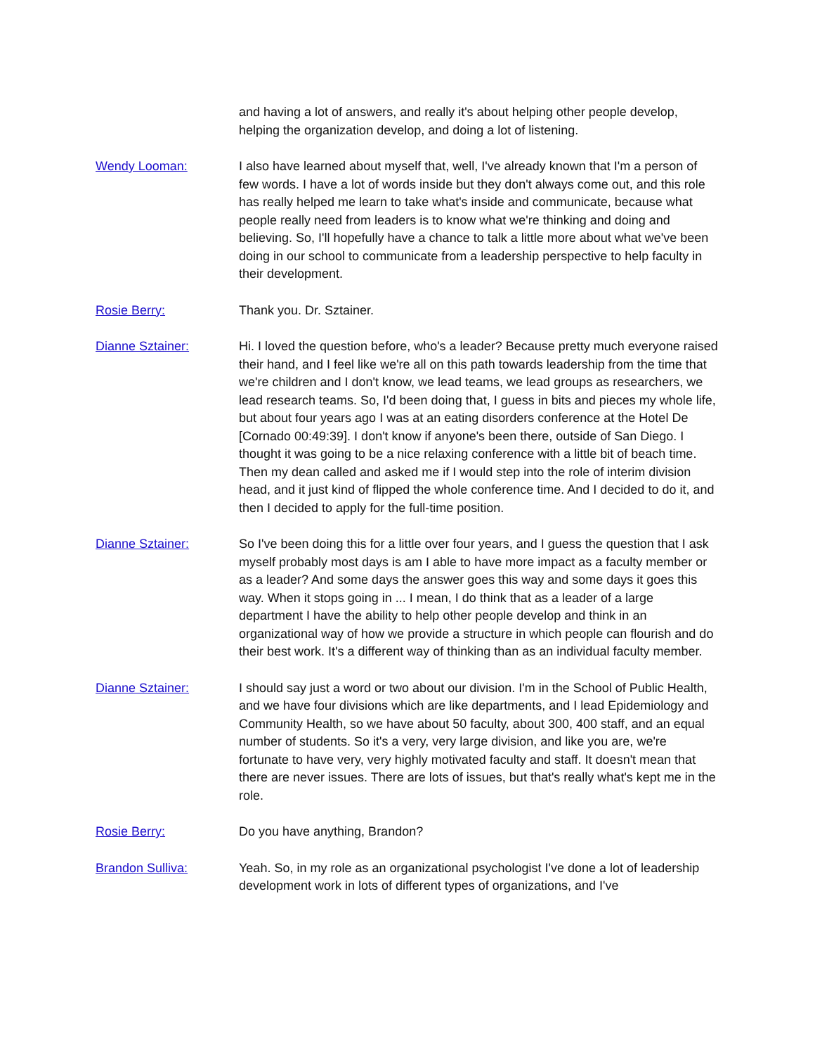and having a lot of answers, and really it's about helping other people develop, helping the organization develop, and doing a lot of listening.
Wendy Looman: I also have learned about myself that, well, I've already known that I'm a person of few words. I have a lot of words inside but they don't always come out, and this role has really helped me learn to take what's inside and communicate, because what people really need from leaders is to know what we're thinking and doing and believing. So, I'll hopefully have a chance to talk a little more about what we've been doing in our school to communicate from a leadership perspective to help faculty in their development.
Rosie Berry: Thank you. Dr. Sztainer.
Dianne Sztainer: Hi. I loved the question before, who's a leader? Because pretty much everyone raised their hand, and I feel like we're all on this path towards leadership from the time that we're children and I don't know, we lead teams, we lead groups as researchers, we lead research teams. So, I'd been doing that, I guess in bits and pieces my whole life, but about four years ago I was at an eating disorders conference at the Hotel De [Cornado 00:49:39]. I don't know if anyone's been there, outside of San Diego. I thought it was going to be a nice relaxing conference with a little bit of beach time. Then my dean called and asked me if I would step into the role of interim division head, and it just kind of flipped the whole conference time. And I decided to do it, and then I decided to apply for the full-time position.
Dianne Sztainer: So I've been doing this for a little over four years, and I guess the question that I ask myself probably most days is am I able to have more impact as a faculty member or as a leader? And some days the answer goes this way and some days it goes this way. When it stops going in ... I mean, I do think that as a leader of a large department I have the ability to help other people develop and think in an organizational way of how we provide a structure in which people can flourish and do their best work. It's a different way of thinking than as an individual faculty member.
Dianne Sztainer: I should say just a word or two about our division. I'm in the School of Public Health, and we have four divisions which are like departments, and I lead Epidemiology and Community Health, so we have about 50 faculty, about 300, 400 staff, and an equal number of students. So it's a very, very large division, and like you are, we're fortunate to have very, very highly motivated faculty and staff. It doesn't mean that there are never issues. There are lots of issues, but that's really what's kept me in the role.
Rosie Berry: Do you have anything, Brandon?
Brandon Sulliva: Yeah. So, in my role as an organizational psychologist I've done a lot of leadership development work in lots of different types of organizations, and I've